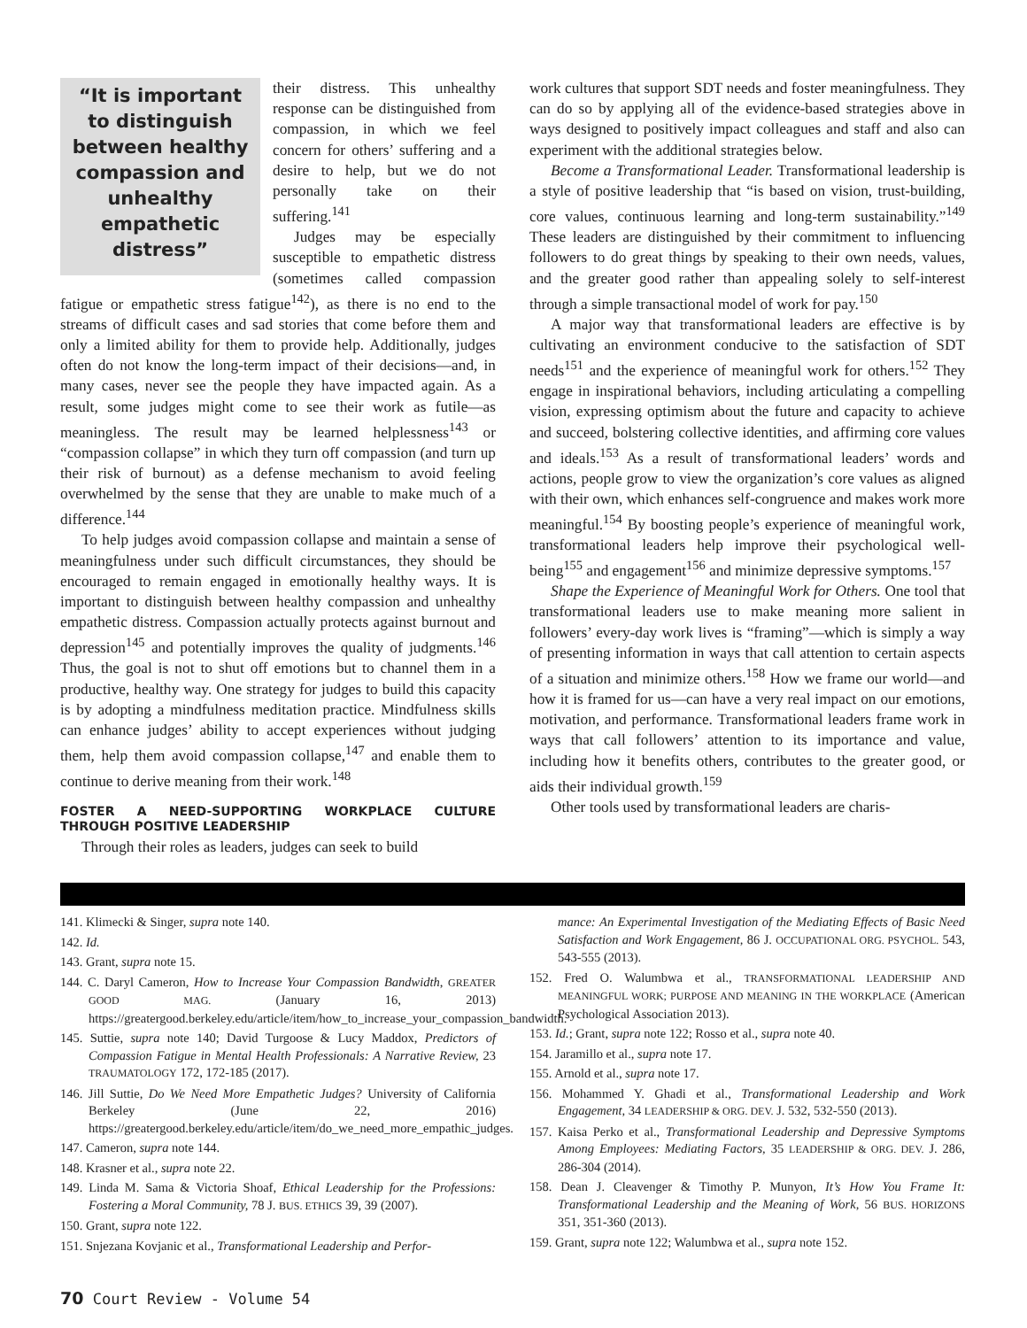“It is important to distinguish between healthy compassion and unhealthy empathetic distress”
their distress. This unhealthy response can be distinguished from compassion, in which we feel concern for others’ suffering and a desire to help, but we do not personally take on their suffering.<sup>141</sup>
Judges may be especially susceptible to empathetic distress (sometimes called compassion fatigue or empathetic stress fatigue<sup>142</sup>), as there is no end to the streams of difficult cases and sad stories that come before them and only a limited ability for them to provide help. Additionally, judges often do not know the long-term impact of their decisions—and, in many cases, never see the people they have impacted again. As a result, some judges might come to see their work as futile—as meaningless. The result may be learned helplessness<sup>143</sup> or “compassion collapse” in which they turn off compassion (and turn up their risk of burnout) as a defense mechanism to avoid feeling overwhelmed by the sense that they are unable to make much of a difference.<sup>144</sup>
To help judges avoid compassion collapse and maintain a sense of meaningfulness under such difficult circumstances, they should be encouraged to remain engaged in emotionally healthy ways. It is important to distinguish between healthy compassion and unhealthy empathetic distress. Compassion actually protects against burnout and depression<sup>145</sup> and potentially improves the quality of judgments.<sup>146</sup> Thus, the goal is not to shut off emotions but to channel them in a productive, healthy way. One strategy for judges to build this capacity is by adopting a mindfulness meditation practice. Mindfulness skills can enhance judges’ ability to accept experiences without judging them, help them avoid compassion collapse,<sup>147</sup> and enable them to continue to derive meaning from their work.<sup>148</sup>
FOSTER A NEED-SUPPORTING WORKPLACE CULTURE THROUGH POSITIVE LEADERSHIP
Through their roles as leaders, judges can seek to build
work cultures that support SDT needs and foster meaningfulness. They can do so by applying all of the evidence-based strategies above in ways designed to positively impact colleagues and staff and also can experiment with the additional strategies below.
Become a Transformational Leader. Transformational leadership is a style of positive leadership that “is based on vision, trust-building, core values, continuous learning and long-term sustainability.”<sup>149</sup> These leaders are distinguished by their commitment to influencing followers to do great things by speaking to their own needs, values, and the greater good rather than appealing solely to self-interest through a simple transactional model of work for pay.<sup>150</sup>
A major way that transformational leaders are effective is by cultivating an environment conducive to the satisfaction of SDT needs<sup>151</sup> and the experience of meaningful work for others.<sup>152</sup> They engage in inspirational behaviors, including articulating a compelling vision, expressing optimism about the future and capacity to achieve and succeed, bolstering collective identities, and affirming core values and ideals.<sup>153</sup> As a result of transformational leaders’ words and actions, people grow to view the organization’s core values as aligned with their own, which enhances self-congruence and makes work more meaningful.<sup>154</sup> By boosting people’s experience of meaningful work, transformational leaders help improve their psychological well-being<sup>155</sup> and engagement<sup>156</sup> and minimize depressive symptoms.<sup>157</sup>
Shape the Experience of Meaningful Work for Others. One tool that transformational leaders use to make meaning more salient in followers’ every-day work lives is “framing”—which is simply a way of presenting information in ways that call attention to certain aspects of a situation and minimize others.<sup>158</sup> How we frame our world—and how it is framed for us—can have a very real impact on our emotions, motivation, and performance. Transformational leaders frame work in ways that call followers’ attention to its importance and value, including how it benefits others, contributes to the greater good, or aids their individual growth.<sup>159</sup>
Other tools used by transformational leaders are charis-
141. Klimecki & Singer, supra note 140.
142. Id.
143. Grant, supra note 15.
144. C. Daryl Cameron, How to Increase Your Compassion Bandwidth, GREATER GOOD MAG. (January 16, 2013) https://greatergood.berkeley.edu/article/item/how_to_increase_your_compassion_bandwidth.
145. Suttie, supra note 140; David Turgoose & Lucy Maddox, Predictors of Compassion Fatigue in Mental Health Professionals: A Narrative Review, 23 TRAUMATOLOGY 172, 172-185 (2017).
146. Jill Suttie, Do We Need More Empathetic Judges? University of California Berkeley (June 22, 2016) https://greatergood.berkeley.edu/article/item/do_we_need_more_empathic_judges.
147. Cameron, supra note 144.
148. Krasner et al., supra note 22.
149. Linda M. Sama & Victoria Shoaf, Ethical Leadership for the Professions: Fostering a Moral Community, 78 J. BUS. ETHICS 39, 39 (2007).
150. Grant, supra note 122.
151. Snjezana Kovjanic et al., Transformational Leadership and Perfor-
mance: An Experimental Investigation of the Mediating Effects of Basic Need Satisfaction and Work Engagement, 86 J. OCCUPATIONAL ORG. PSYCHOL. 543, 543-555 (2013).
152. Fred O. Walumbwa et al., TRANSFORMATIONAL LEADERSHIP AND MEANINGFUL WORK; PURPOSE AND MEANING IN THE WORKPLACE (American Psychological Association 2013).
153. Id.; Grant, supra note 122; Rosso et al., supra note 40.
154. Jaramillo et al., supra note 17.
155. Arnold et al., supra note 17.
156. Mohammed Y. Ghadi et al., Transformational Leadership and Work Engagement, 34 LEADERSHIP & ORG. DEV. J. 532, 532-550 (2013).
157. Kaisa Perko et al., Transformational Leadership and Depressive Symptoms Among Employees: Mediating Factors, 35 LEADERSHIP & ORG. DEV. J. 286, 286-304 (2014).
158. Dean J. Cleavenger & Timothy P. Munyon, It’s How You Frame It: Transformational Leadership and the Meaning of Work, 56 BUS. HORIZONS 351, 351-360 (2013).
159. Grant, supra note 122; Walumbwa et al., supra note 152.
70 Court Review - Volume 54